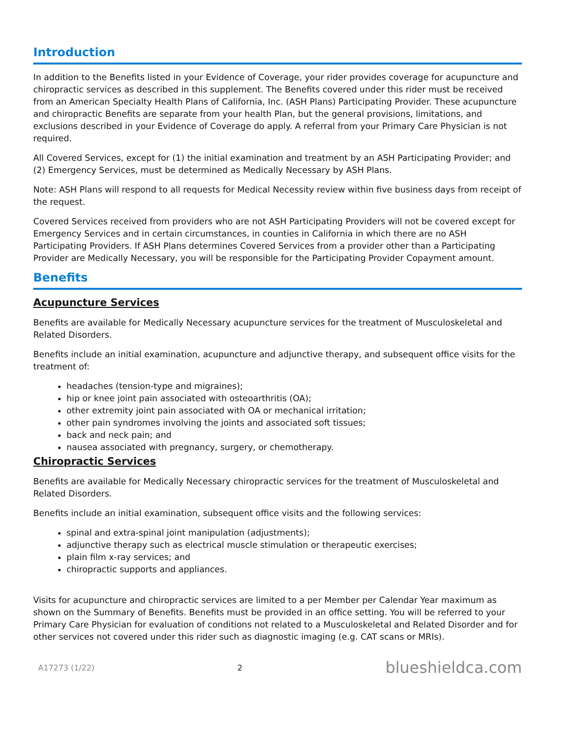Introduction
In addition to the Benefits listed in your Evidence of Coverage, your rider provides coverage for acupuncture and chiropractic services as described in this supplement. The Benefits covered under this rider must be received from an American Specialty Health Plans of California, Inc. (ASH Plans) Participating Provider. These acupuncture and chiropractic Benefits are separate from your health Plan, but the general provisions, limitations, and exclusions described in your Evidence of Coverage do apply. A referral from your Primary Care Physician is not required.
All Covered Services, except for (1) the initial examination and treatment by an ASH Participating Provider; and (2) Emergency Services, must be determined as Medically Necessary by ASH Plans.
Note: ASH Plans will respond to all requests for Medical Necessity review within five business days from receipt of the request.
Covered Services received from providers who are not ASH Participating Providers will not be covered except for Emergency Services and in certain circumstances, in counties in California in which there are no ASH Participating Providers. If ASH Plans determines Covered Services from a provider other than a Participating Provider are Medically Necessary, you will be responsible for the Participating Provider Copayment amount.
Benefits
Acupuncture Services
Benefits are available for Medically Necessary acupuncture services for the treatment of Musculoskeletal and Related Disorders.
Benefits include an initial examination, acupuncture and adjunctive therapy, and subsequent office visits for the treatment of:
headaches (tension-type and migraines);
hip or knee joint pain associated with osteoarthritis (OA);
other extremity joint pain associated with OA or mechanical irritation;
other pain syndromes involving the joints and associated soft tissues;
back and neck pain; and
nausea associated with pregnancy, surgery, or chemotherapy.
Chiropractic Services
Benefits are available for Medically Necessary chiropractic services for the treatment of Musculoskeletal and Related Disorders.
Benefits include an initial examination, subsequent office visits and the following services:
spinal and extra-spinal joint manipulation (adjustments);
adjunctive therapy such as electrical muscle stimulation or therapeutic exercises;
plain film x-ray services; and
chiropractic supports and appliances.
Visits for acupuncture and chiropractic services are limited to a per Member per Calendar Year maximum as shown on the Summary of Benefits. Benefits must be provided in an office setting. You will be referred to your Primary Care Physician for evaluation of conditions not related to a Musculoskeletal and Related Disorder and for other services not covered under this rider such as diagnostic imaging (e.g. CAT scans or MRIs).
A17273 (1/22) 2 blueshieldca.com